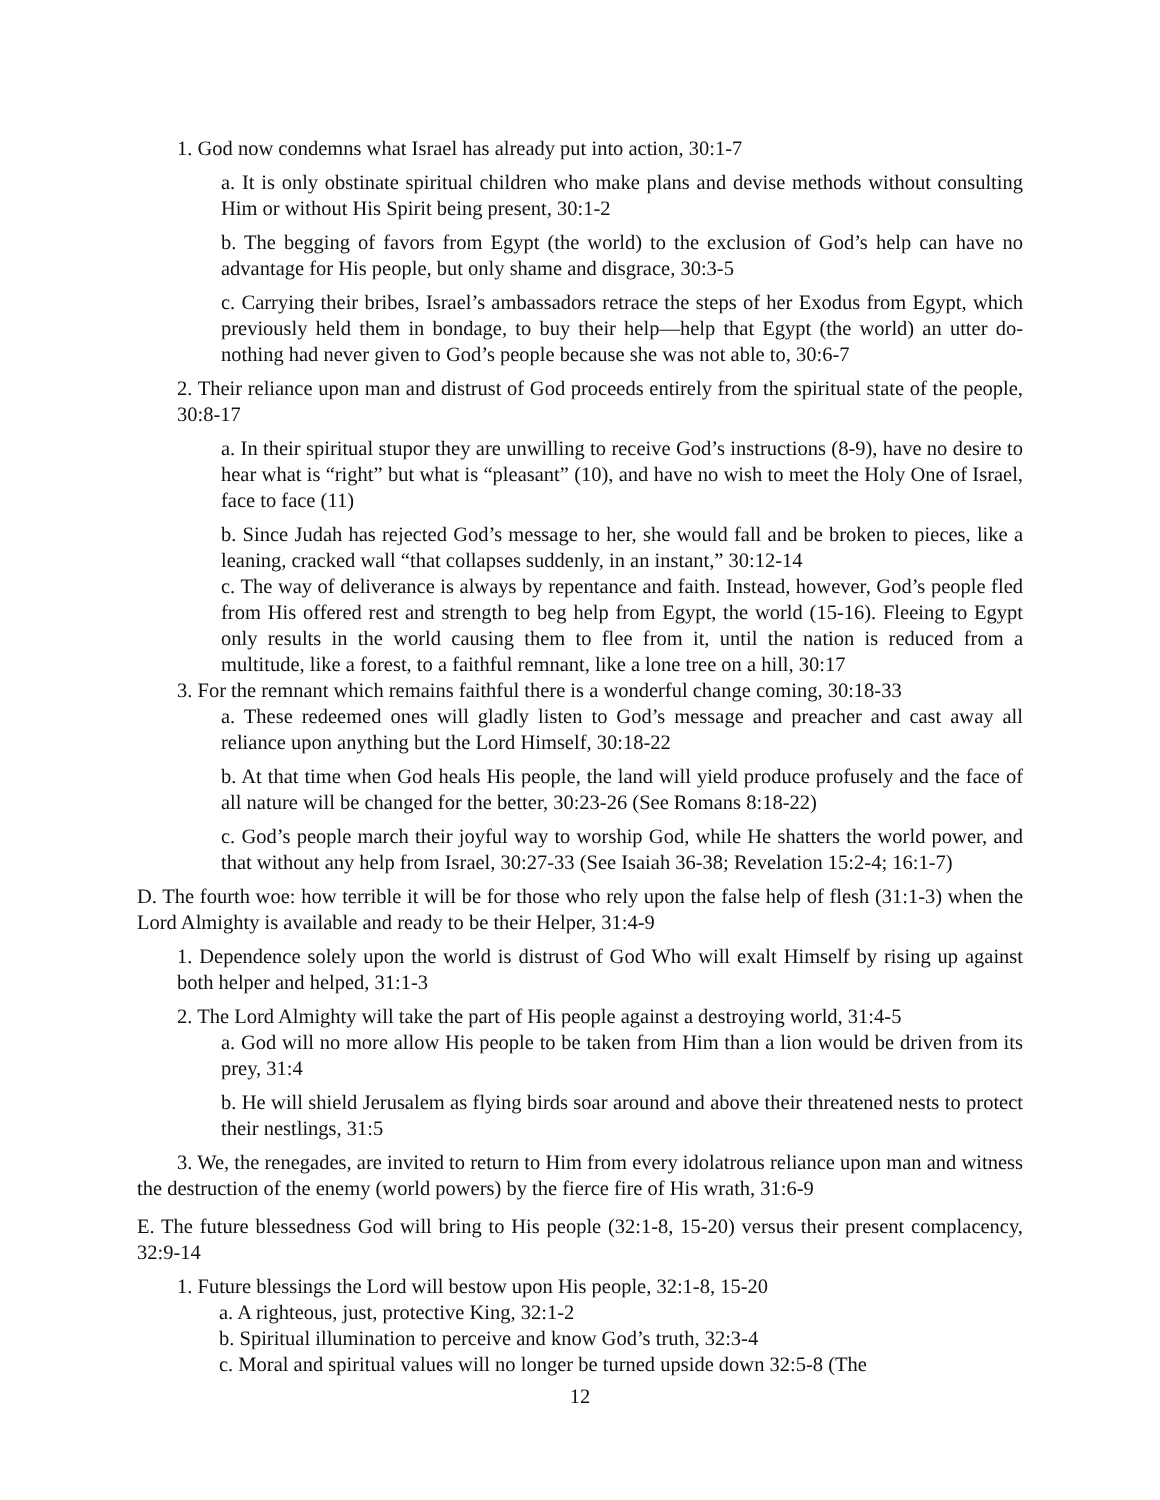1. God now condemns what Israel has already put into action, 30:1-7
a. It is only obstinate spiritual children who make plans and devise methods without consulting Him or without His Spirit being present, 30:1-2
b. The begging of favors from Egypt (the world) to the exclusion of God’s help can have no advantage for His people, but only shame and disgrace, 30:3-5
c. Carrying their bribes, Israel’s ambassadors retrace the steps of her Exodus from Egypt, which previously held them in bondage, to buy their help—help that Egypt (the world) an utter do-nothing had never given to God’s people because she was not able to, 30:6-7
2. Their reliance upon man and distrust of God proceeds entirely from the spiritual state of the people, 30:8-17
a. In their spiritual stupor they are unwilling to receive God’s instructions (8-9), have no desire to hear what is “right” but what is “pleasant” (10), and have no wish to meet the Holy One of Israel, face to face (11)
b. Since Judah has rejected God’s message to her, she would fall and be broken to pieces, like a leaning, cracked wall “that collapses suddenly, in an instant,” 30:12-14
c. The way of deliverance is always by repentance and faith. Instead, however, God’s people fled from His offered rest and strength to beg help from Egypt, the world (15-16). Fleeing to Egypt only results in the world causing them to flee from it, until the nation is reduced from a multitude, like a forest, to a faithful remnant, like a lone tree on a hill, 30:17
3. For the remnant which remains faithful there is a wonderful change coming, 30:18-33
a. These redeemed ones will gladly listen to God’s message and preacher and cast away all reliance upon anything but the Lord Himself, 30:18-22
b. At that time when God heals His people, the land will yield produce profusely and the face of all nature will be changed for the better, 30:23-26 (See Romans 8:18-22)
c. God’s people march their joyful way to worship God, while He shatters the world power, and that without any help from Israel, 30:27-33 (See Isaiah 36-38; Revelation 15:2-4; 16:1-7)
D. The fourth woe: how terrible it will be for those who rely upon the false help of flesh (31:1-3) when the Lord Almighty is available and ready to be their Helper, 31:4-9
1. Dependence solely upon the world is distrust of God Who will exalt Himself by rising up against both helper and helped, 31:1-3
2. The Lord Almighty will take the part of His people against a destroying world, 31:4-5
a. God will no more allow His people to be taken from Him than a lion would be driven from its prey, 31:4
b. He will shield Jerusalem as flying birds soar around and above their threatened nests to protect their nestlings, 31:5
3. We, the renegades, are invited to return to Him from every idolatrous reliance upon man and witness the destruction of the enemy (world powers) by the fierce fire of His wrath, 31:6-9
E. The future blessedness God will bring to His people (32:1-8, 15-20) versus their present complacency, 32:9-14
1. Future blessings the Lord will bestow upon His people, 32:1-8, 15-20
a. A righteous, just, protective King, 32:1-2
b. Spiritual illumination to perceive and know God’s truth, 32:3-4
c. Moral and spiritual values will no longer be turned upside down 32:5-8 (The
12